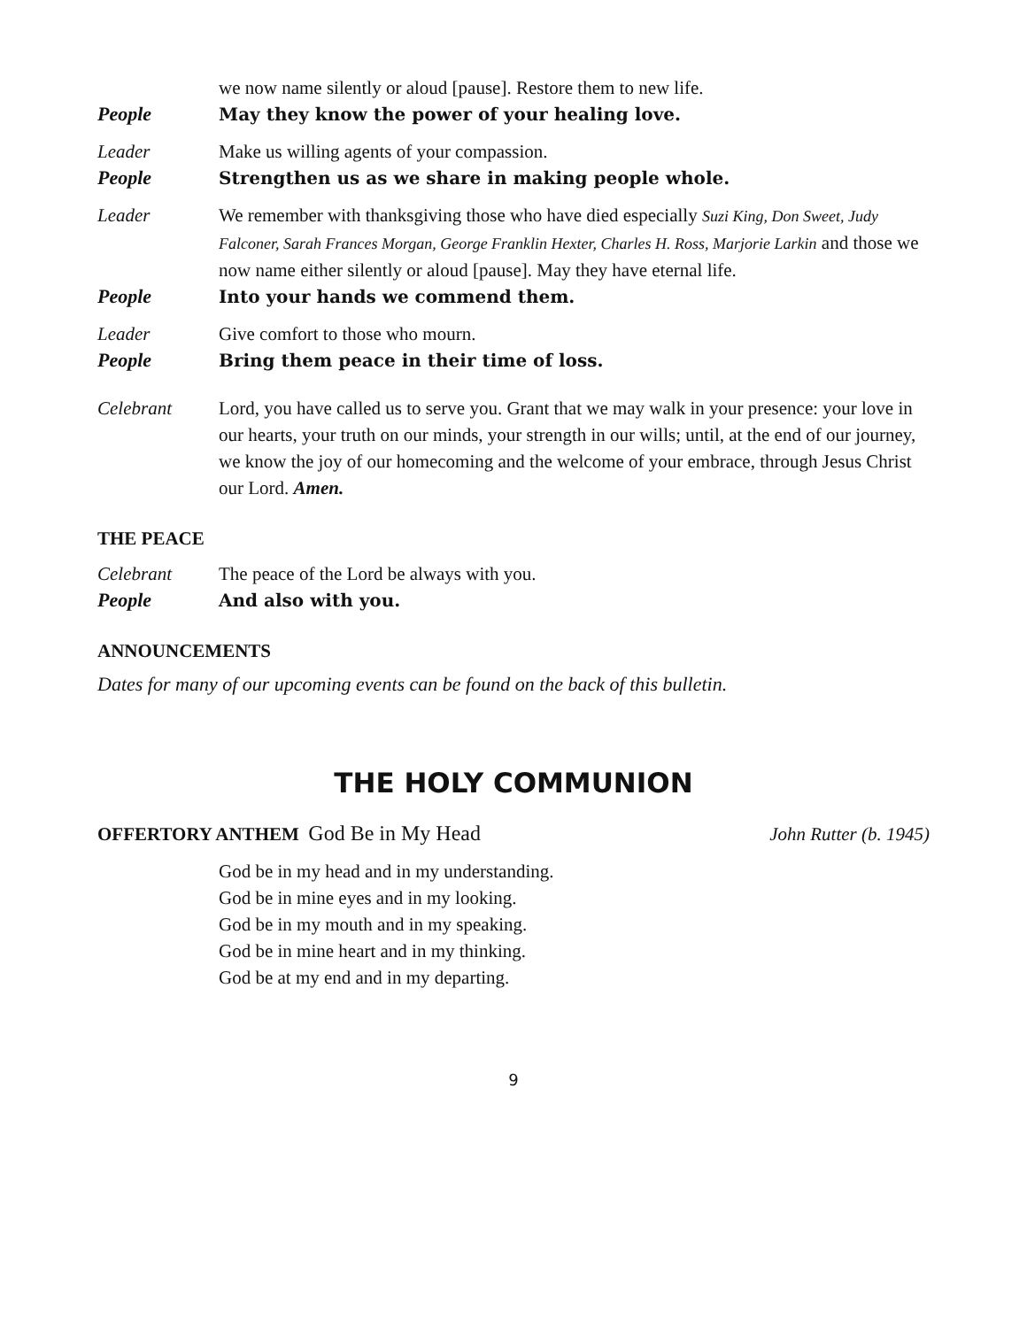we now name silently or aloud [pause]. Restore them to new life.
People May they know the power of your healing love.
Leader Make us willing agents of your compassion.
People Strengthen us as we share in making people whole.
Leader We remember with thanksgiving those who have died especially Suzi King, Don Sweet, Judy Falconer, Sarah Frances Morgan, George Franklin Hexter, Charles H. Ross, Marjorie Larkin and those we now name either silently or aloud [pause]. May they have eternal life.
People Into your hands we commend them.
Leader Give comfort to those who mourn.
People Bring them peace in their time of loss.
Celebrant Lord, you have called us to serve you. Grant that we may walk in your presence: your love in our hearts, your truth on our minds, your strength in our wills; until, at the end of our journey, we know the joy of our homecoming and the welcome of your embrace, through Jesus Christ our Lord. Amen.
THE PEACE
Celebrant The peace of the Lord be always with you.
People And also with you.
ANNOUNCEMENTS
Dates for many of our upcoming events can be found on the back of this bulletin.
THE HOLY COMMUNION
OFFERTORY ANTHEM God Be in My Head John Rutter (b. 1945)
God be in my head and in my understanding.
God be in mine eyes and in my looking.
God be in my mouth and in my speaking.
God be in mine heart and in my thinking.
God be at my end and in my departing.
9